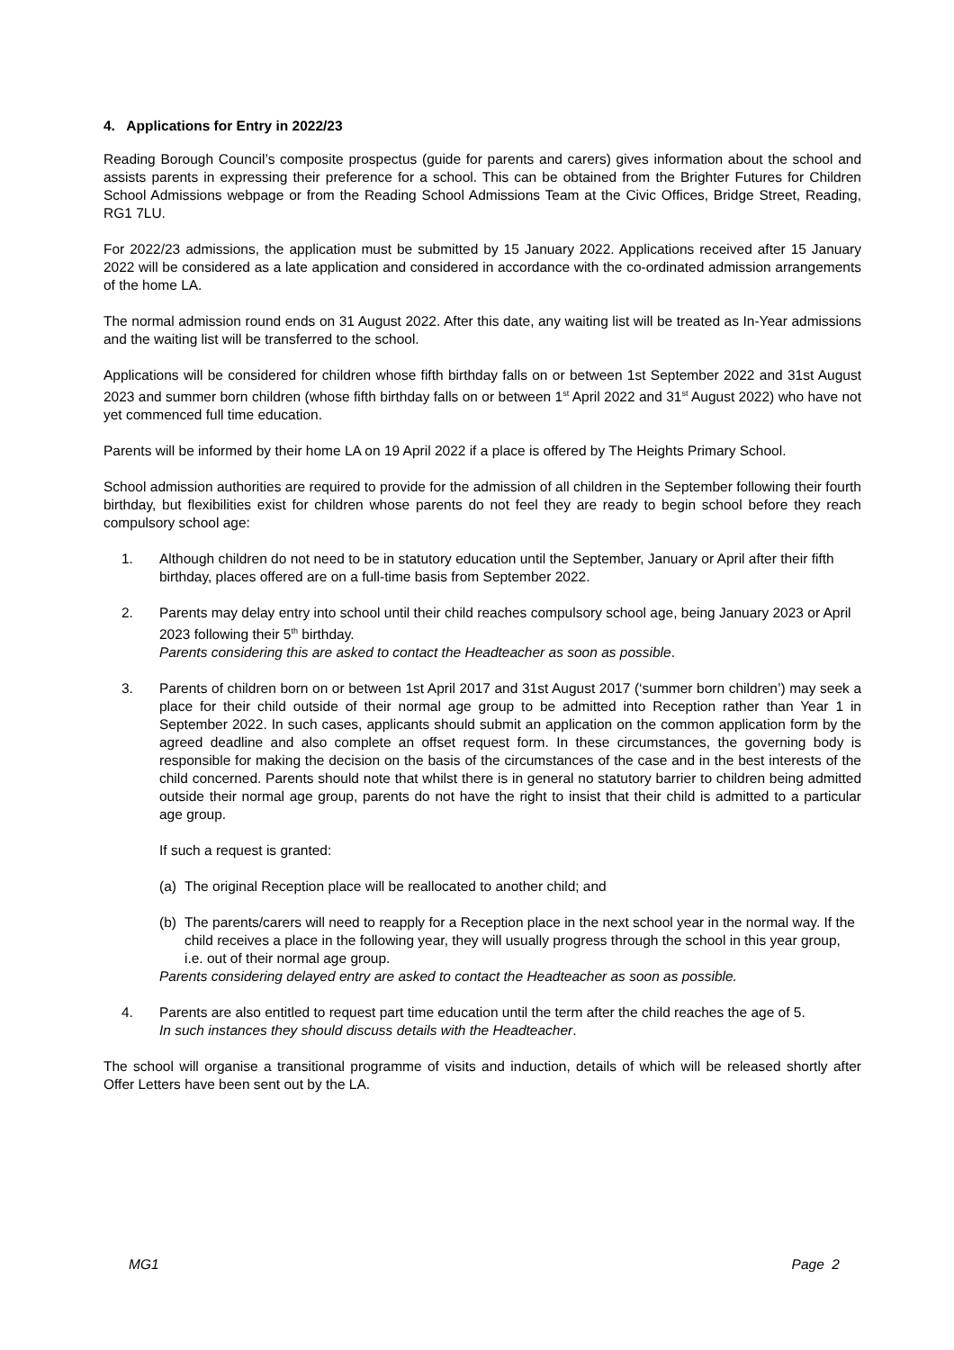4. Applications for Entry in 2022/23
Reading Borough Council’s composite prospectus (guide for parents and carers) gives information about the school and assists parents in expressing their preference for a school. This can be obtained from the Brighter Futures for Children School Admissions webpage or from the Reading School Admissions Team at the Civic Offices, Bridge Street, Reading, RG1 7LU.
For 2022/23 admissions, the application must be submitted by 15 January 2022. Applications received after 15 January 2022 will be considered as a late application and considered in accordance with the co-ordinated admission arrangements of the home LA.
The normal admission round ends on 31 August 2022. After this date, any waiting list will be treated as In-Year admissions and the waiting list will be transferred to the school.
Applications will be considered for children whose fifth birthday falls on or between 1st September 2022 and 31st August 2023 and summer born children (whose fifth birthday falls on or between 1<sup>st</sup> April 2022 and 31<sup>st</sup> August 2022) who have not yet commenced full time education.
Parents will be informed by their home LA on 19 April 2022 if a place is offered by The Heights Primary School.
School admission authorities are required to provide for the admission of all children in the September following their fourth birthday, but flexibilities exist for children whose parents do not feel they are ready to begin school before they reach compulsory school age:
1. Although children do not need to be in statutory education until the September, January or April after their fifth birthday, places offered are on a full-time basis from September 2022.
2. Parents may delay entry into school until their child reaches compulsory school age, being January 2023 or April 2023 following their 5<sup>th</sup> birthday.
Parents considering this are asked to contact the Headteacher as soon as possible.
3. Parents of children born on or between 1st April 2017 and 31st August 2017 (‘summer born children’) may seek a place for their child outside of their normal age group to be admitted into Reception rather than Year 1 in September 2022. In such cases, applicants should submit an application on the common application form by the agreed deadline and also complete an offset request form. In these circumstances, the governing body is responsible for making the decision on the basis of the circumstances of the case and in the best interests of the child concerned. Parents should note that whilst there is in general no statutory barrier to children being admitted outside their normal age group, parents do not have the right to insist that their child is admitted to a particular age group.
If such a request is granted:
(a) The original Reception place will be reallocated to another child; and
(b) The parents/carers will need to reapply for a Reception place in the next school year in the normal way. If the child receives a place in the following year, they will usually progress through the school in this year group, i.e. out of their normal age group.
Parents considering delayed entry are asked to contact the Headteacher as soon as possible.
4. Parents are also entitled to request part time education until the term after the child reaches the age of 5.
In such instances they should discuss details with the Headteacher.
The school will organise a transitional programme of visits and induction, details of which will be released shortly after Offer Letters have been sent out by the LA.
MG1 Page 2